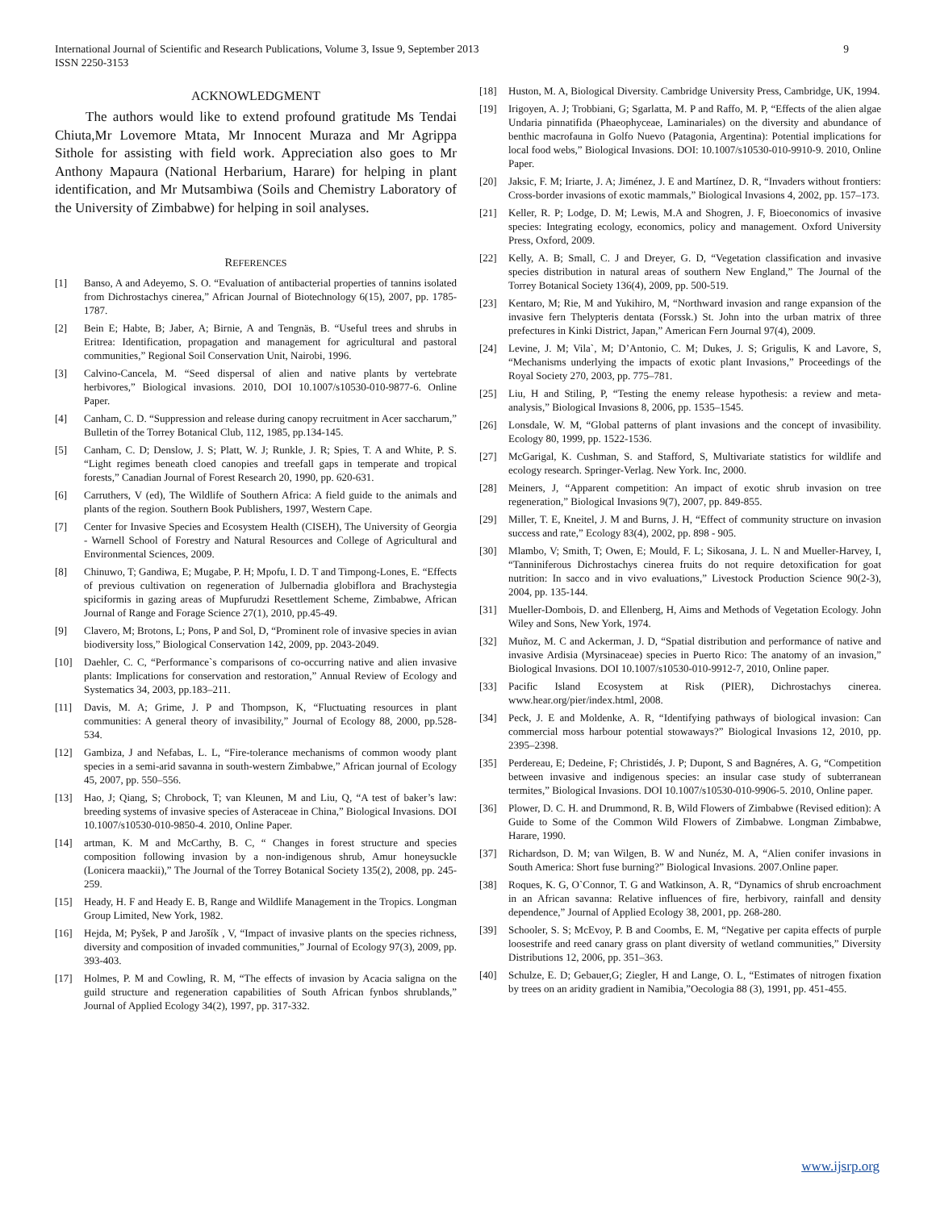International Journal of Scientific and Research Publications, Volume 3, Issue 9, September 2013
ISSN 2250-3153
9
ACKNOWLEDGMENT
The authors would like to extend profound gratitude Ms Tendai Chiuta,Mr Lovemore Mtata, Mr Innocent Muraza and Mr Agrippa Sithole for assisting with field work. Appreciation also goes to Mr Anthony Mapaura (National Herbarium, Harare) for helping in plant identification, and Mr Mutsambiwa (Soils and Chemistry Laboratory of the University of Zimbabwe) for helping in soil analyses.
REFERENCES
[1] Banso, A and Adeyemo, S. O. “Evaluation of antibacterial properties of tannins isolated from Dichrostachys cinerea,” African Journal of Biotechnology 6(15), 2007, pp. 1785-1787.
[2] Bein E; Habte, B; Jaber, A; Birnie, A and Tengnäs, B. “Useful trees and shrubs in Eritrea: Identification, propagation and management for agricultural and pastoral communities,” Regional Soil Conservation Unit, Nairobi, 1996.
[3] Calvino-Cancela, M. “Seed dispersal of alien and native plants by vertebrate herbivores,” Biological invasions. 2010, DOI 10.1007/s10530-010-9877-6. Online Paper.
[4] Canham, C. D. “Suppression and release during canopy recruitment in Acer saccharum,” Bulletin of the Torrey Botanical Club, 112, 1985, pp.134-145.
[5] Canham, C. D; Denslow, J. S; Platt, W. J; Runkle, J. R; Spies, T. A and White, P. S. “Light regimes beneath cloed canopies and treefall gaps in temperate and tropical forests,” Canadian Journal of Forest Research 20, 1990, pp. 620-631.
[6] Carruthers, V (ed), The Wildlife of Southern Africa: A field guide to the animals and plants of the region. Southern Book Publishers, 1997, Western Cape.
[7] Center for Invasive Species and Ecosystem Health (CISEH), The University of Georgia - Warnell School of Forestry and Natural Resources and College of Agricultural and Environmental Sciences, 2009.
[8] Chinuwo, T; Gandiwa, E; Mugabe, P. H; Mpofu, I. D. T and Timpong-Lones, E. “Effects of previous cultivation on regeneration of Julbernadia globiflora and Brachystegia spiciformis in gazing areas of Mupfurudzi Resettlement Scheme, Zimbabwe, African Journal of Range and Forage Science 27(1), 2010, pp.45-49.
[9] Clavero, M; Brotons, L; Pons, P and Sol, D, “Prominent role of invasive species in avian biodiversity loss,” Biological Conservation 142, 2009, pp. 2043-2049.
[10] Daehler, C. C, “Performance`s comparisons of co-occurring native and alien invasive plants: Implications for conservation and restoration,” Annual Review of Ecology and Systematics 34, 2003, pp.183–211.
[11] Davis, M. A; Grime, J. P and Thompson, K, “Fluctuating resources in plant communities: A general theory of invasibility,” Journal of Ecology 88, 2000, pp.528-534.
[12] Gambiza, J and Nefabas, L. L, “Fire-tolerance mechanisms of common woody plant species in a semi-arid savanna in south-western Zimbabwe,” African journal of Ecology 45, 2007, pp. 550–556.
[13] Hao, J; Qiang, S; Chrobock, T; van Kleunen, M and Liu, Q, “A test of baker’s law: breeding systems of invasive species of Asteraceae in China,” Biological Invasions. DOI 10.1007/s10530-010-9850-4. 2010, Online Paper.
[14] artman, K. M and McCarthy, B. C, “ Changes in forest structure and species composition following invasion by a non-indigenous shrub, Amur honeysuckle (Lonicera maackii),” The Journal of the Torrey Botanical Society 135(2), 2008, pp. 245-259.
[15] Heady, H. F and Heady E. B, Range and Wildlife Management in the Tropics. Longman Group Limited, New York, 1982.
[16] Hejda, M; Pyšek, P and Jarošík , V, “Impact of invasive plants on the species richness, diversity and composition of invaded communities,” Journal of Ecology 97(3), 2009, pp. 393-403.
[17] Holmes, P. M and Cowling, R. M, “The effects of invasion by Acacia saligna on the guild structure and regeneration capabilities of South African fynbos shrublands,” Journal of Applied Ecology 34(2), 1997, pp. 317-332.
[18] Huston, M. A, Biological Diversity. Cambridge University Press, Cambridge, UK, 1994.
[19] Irigoyen, A. J; Trobbiani, G; Sgarlatta, M. P and Raffo, M. P, “Effects of the alien algae Undaria pinnatifida (Phaeophyceae, Laminariales) on the diversity and abundance of benthic macrofauna in Golfo Nuevo (Patagonia, Argentina): Potential implications for local food webs,” Biological Invasions. DOI: 10.1007/s10530-010-9910-9. 2010, Online Paper.
[20] Jaksic, F. M; Iriarte, J. A; Jiménez, J. E and Martínez, D. R, “Invaders without frontiers: Cross-border invasions of exotic mammals,” Biological Invasions 4, 2002, pp. 157–173.
[21] Keller, R. P; Lodge, D. M; Lewis, M.A and Shogren, J. F, Bioeconomics of invasive species: Integrating ecology, economics, policy and management. Oxford University Press, Oxford, 2009.
[22] Kelly, A. B; Small, C. J and Dreyer, G. D, “Vegetation classification and invasive species distribution in natural areas of southern New England,” The Journal of the Torrey Botanical Society 136(4), 2009, pp. 500-519.
[23] Kentaro, M; Rie, M and Yukihiro, M, “Northward invasion and range expansion of the invasive fern Thelypteris dentata (Forssk.) St. John into the urban matrix of three prefectures in Kinki District, Japan,” American Fern Journal 97(4), 2009.
[24] Levine, J. M; Vila`, M; D’Antonio, C. M; Dukes, J. S; Grigulis, K and Lavore, S, “Mechanisms underlying the impacts of exotic plant Invasions,” Proceedings of the Royal Society 270, 2003, pp. 775–781.
[25] Liu, H and Stiling, P, “Testing the enemy release hypothesis: a review and meta-analysis,” Biological Invasions 8, 2006, pp. 1535–1545.
[26] Lonsdale, W. M, “Global patterns of plant invasions and the concept of invasibility. Ecology 80, 1999, pp. 1522-1536.
[27] McGarigal, K. Cushman, S. and Stafford, S, Multivariate statistics for wildlife and ecology research. Springer-Verlag. New York. Inc, 2000.
[28] Meiners, J, “Apparent competition: An impact of exotic shrub invasion on tree regeneration,” Biological Invasions 9(7), 2007, pp. 849-855.
[29] Miller, T. E, Kneitel, J. M and Burns, J. H, “Effect of community structure on invasion success and rate,” Ecology 83(4), 2002, pp. 898 - 905.
[30] Mlambo, V; Smith, T; Owen, E; Mould, F. L; Sikosana, J. L. N and Mueller-Harvey, I, “Tanniniferous Dichrostachys cinerea fruits do not require detoxification for goat nutrition: In sacco and in vivo evaluations,” Livestock Production Science 90(2-3), 2004, pp. 135-144.
[31] Mueller-Dombois, D. and Ellenberg, H, Aims and Methods of Vegetation Ecology. John Wiley and Sons, New York, 1974.
[32] Muñoz, M. C and Ackerman, J. D, “Spatial distribution and performance of native and invasive Ardisia (Myrsinaceae) species in Puerto Rico: The anatomy of an invasion,” Biological Invasions. DOI 10.1007/s10530-010-9912-7, 2010, Online paper.
[33] Pacific Island Ecosystem at Risk (PIER), Dichrostachys cinerea. www.hear.org/pier/index.html, 2008.
[34] Peck, J. E and Moldenke, A. R, “Identifying pathways of biological invasion: Can commercial moss harbour potential stowaways?” Biological Invasions 12, 2010, pp. 2395–2398.
[35] Perdereau, E; Dedeine, F; Christidés, J. P; Dupont, S and Bagnéres, A. G, “Competition between invasive and indigenous species: an insular case study of subterranean termites,” Biological Invasions. DOI 10.1007/s10530-010-9906-5. 2010, Online paper.
[36] Plower, D. C. H. and Drummond, R. B, Wild Flowers of Zimbabwe (Revised edition): A Guide to Some of the Common Wild Flowers of Zimbabwe. Longman Zimbabwe, Harare, 1990.
[37] Richardson, D. M; van Wilgen, B. W and Nunéz, M. A, “Alien conifer invasions in South America: Short fuse burning?” Biological Invasions. 2007.Online paper.
[38] Roques, K. G, O`Connor, T. G and Watkinson, A. R, “Dynamics of shrub encroachment in an African savanna: Relative influences of fire, herbivory, rainfall and density dependence,” Journal of Applied Ecology 38, 2001, pp. 268-280.
[39] Schooler, S. S; McEvoy, P. B and Coombs, E. M, “Negative per capita effects of purple loosestrife and reed canary grass on plant diversity of wetland communities,” Diversity Distributions 12, 2006, pp. 351–363.
[40] Schulze, E. D; Gebauer,G; Ziegler, H and Lange, O. L, “Estimates of nitrogen fixation by trees on an aridity gradient in Namibia,”Oecologia 88 (3), 1991, pp. 451-455.
www.ijsrp.org